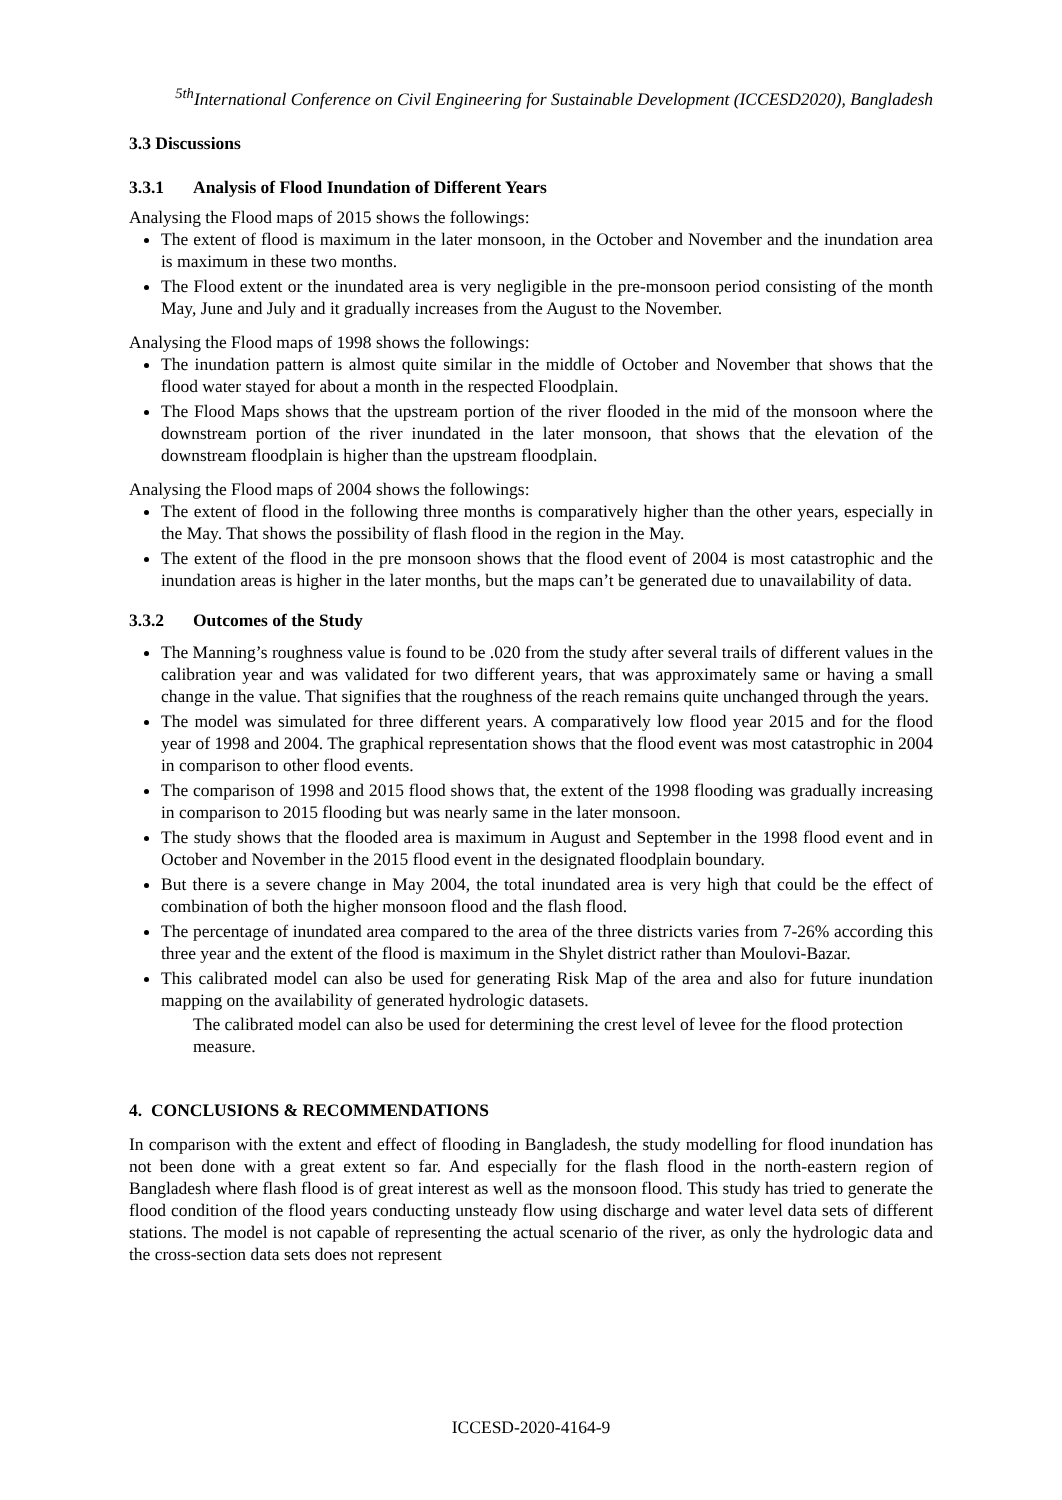<sup>5th</sup>International Conference on Civil Engineering for Sustainable Development (ICCESD2020), Bangladesh
3.3 Discussions
3.3.1 Analysis of Flood Inundation of Different Years
Analysing the Flood maps of 2015 shows the followings:
The extent of flood is maximum in the later monsoon, in the October and November and the inundation area is maximum in these two months.
The Flood extent or the inundated area is very negligible in the pre-monsoon period consisting of the month May, June and July and it gradually increases from the August to the November.
Analysing the Flood maps of 1998 shows the followings:
The inundation pattern is almost quite similar in the middle of October and November that shows that the flood water stayed for about a month in the respected Floodplain.
The Flood Maps shows that the upstream portion of the river flooded in the mid of the monsoon where the downstream portion of the river inundated in the later monsoon, that shows that the elevation of the downstream floodplain is higher than the upstream floodplain.
Analysing the Flood maps of 2004 shows the followings:
The extent of flood in the following three months is comparatively higher than the other years, especially in the May. That shows the possibility of flash flood in the region in the May.
The extent of the flood in the pre monsoon shows that the flood event of 2004 is most catastrophic and the inundation areas is higher in the later months, but the maps can’t be generated due to unavailability of data.
3.3.2 Outcomes of the Study
The Manning’s roughness value is found to be .020 from the study after several trails of different values in the calibration year and was validated for two different years, that was approximately same or having a small change in the value. That signifies that the roughness of the reach remains quite unchanged through the years.
The model was simulated for three different years. A comparatively low flood year 2015 and for the flood year of 1998 and 2004. The graphical representation shows that the flood event was most catastrophic in 2004 in comparison to other flood events.
The comparison of 1998 and 2015 flood shows that, the extent of the 1998 flooding was gradually increasing in comparison to 2015 flooding but was nearly same in the later monsoon.
The study shows that the flooded area is maximum in August and September in the 1998 flood event and in October and November in the 2015 flood event in the designated floodplain boundary.
But there is a severe change in May 2004, the total inundated area is very high that could be the effect of combination of both the higher monsoon flood and the flash flood.
The percentage of inundated area compared to the area of the three districts varies from 7-26% according this three year and the extent of the flood is maximum in the Shylet district rather than Moulovi-Bazar.
This calibrated model can also be used for generating Risk Map of the area and also for future inundation mapping on the availability of generated hydrologic datasets.
The calibrated model can also be used for determining the crest level of levee for the flood protection measure.
4. CONCLUSIONS & RECOMMENDATIONS
In comparison with the extent and effect of flooding in Bangladesh, the study modelling for flood inundation has not been done with a great extent so far. And especially for the flash flood in the north-eastern region of Bangladesh where flash flood is of great interest as well as the monsoon flood. This study has tried to generate the flood condition of the flood years conducting unsteady flow using discharge and water level data sets of different stations. The model is not capable of representing the actual scenario of the river, as only the hydrologic data and the cross-section data sets does not represent
ICCESD-2020-4164-9